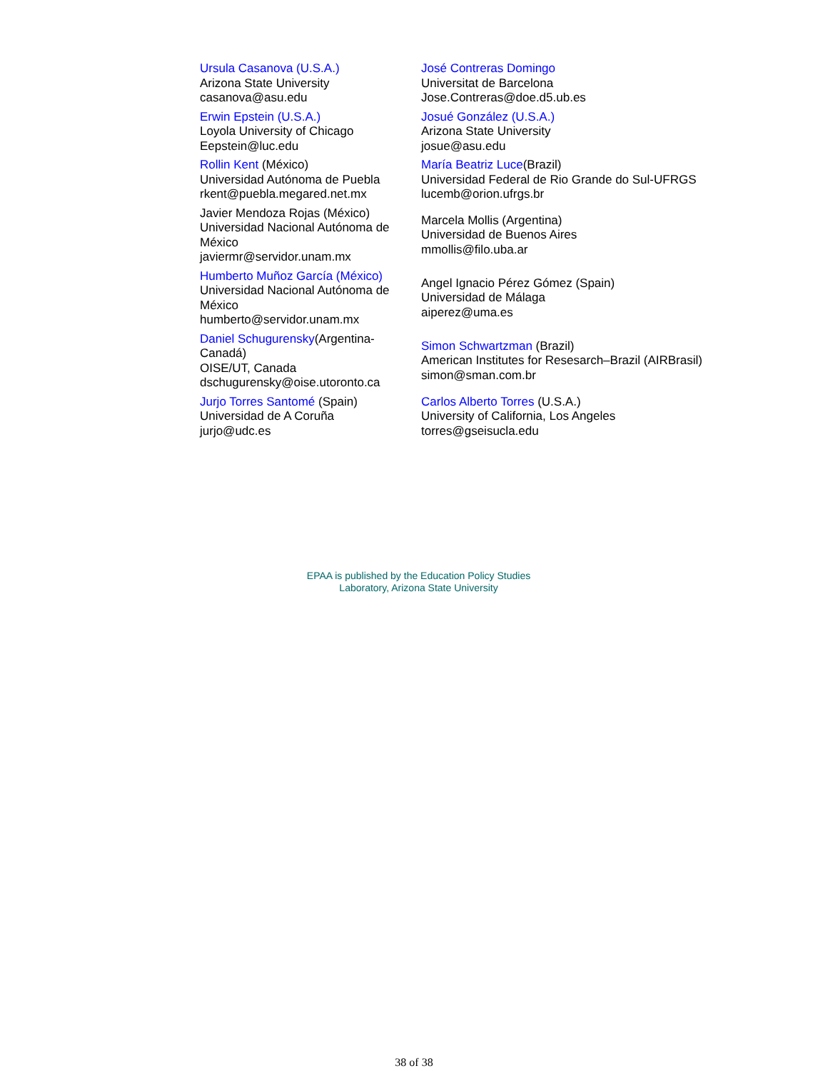| Ursula Casanova (U.S.A.) Arizona State University casanova@asu.edu | José Contreras Domingo Universitat de Barcelona Jose.Contreras@doe.d5.ub.es |
| Erwin Epstein (U.S.A.) Loyola University of Chicago Eepstein@luc.edu | Josué González (U.S.A.) Arizona State University josue@asu.edu |
| Rollin Kent (México) Universidad Autónoma de Puebla rkent@puebla.megared.net.mx | María Beatriz Luce (Brazil) Universidad Federal de Rio Grande do Sul-UFRGS lucemb@orion.ufrgs.br |
| Javier Mendoza Rojas (México) Universidad Nacional Autónoma de México javiermr@servidor.unam.mx | Marcela Mollis (Argentina) Universidad de Buenos Aires mmollis@filo.uba.ar |
| Humberto Muñoz García (México) Universidad Nacional Autónoma de México humberto@servidor.unam.mx | Angel Ignacio Pérez Gómez (Spain) Universidad de Málaga aiperez@uma.es |
| Daniel Schugurensky (Argentina-Canadá) OISE/UT, Canada dschugurensky@oise.utoronto.ca | Simon Schwartzman (Brazil) American Institutes for Resesarch–Brazil (AIRBrasil) simon@sman.com.br |
| Jurjo Torres Santomé (Spain) Universidad de A Coruña jurjo@udc.es | Carlos Alberto Torres (U.S.A.) University of California, Los Angeles torres@gseisucla.edu |
EPAA is published by the Education Policy Studies
Laboratory, Arizona State University
38 of 38